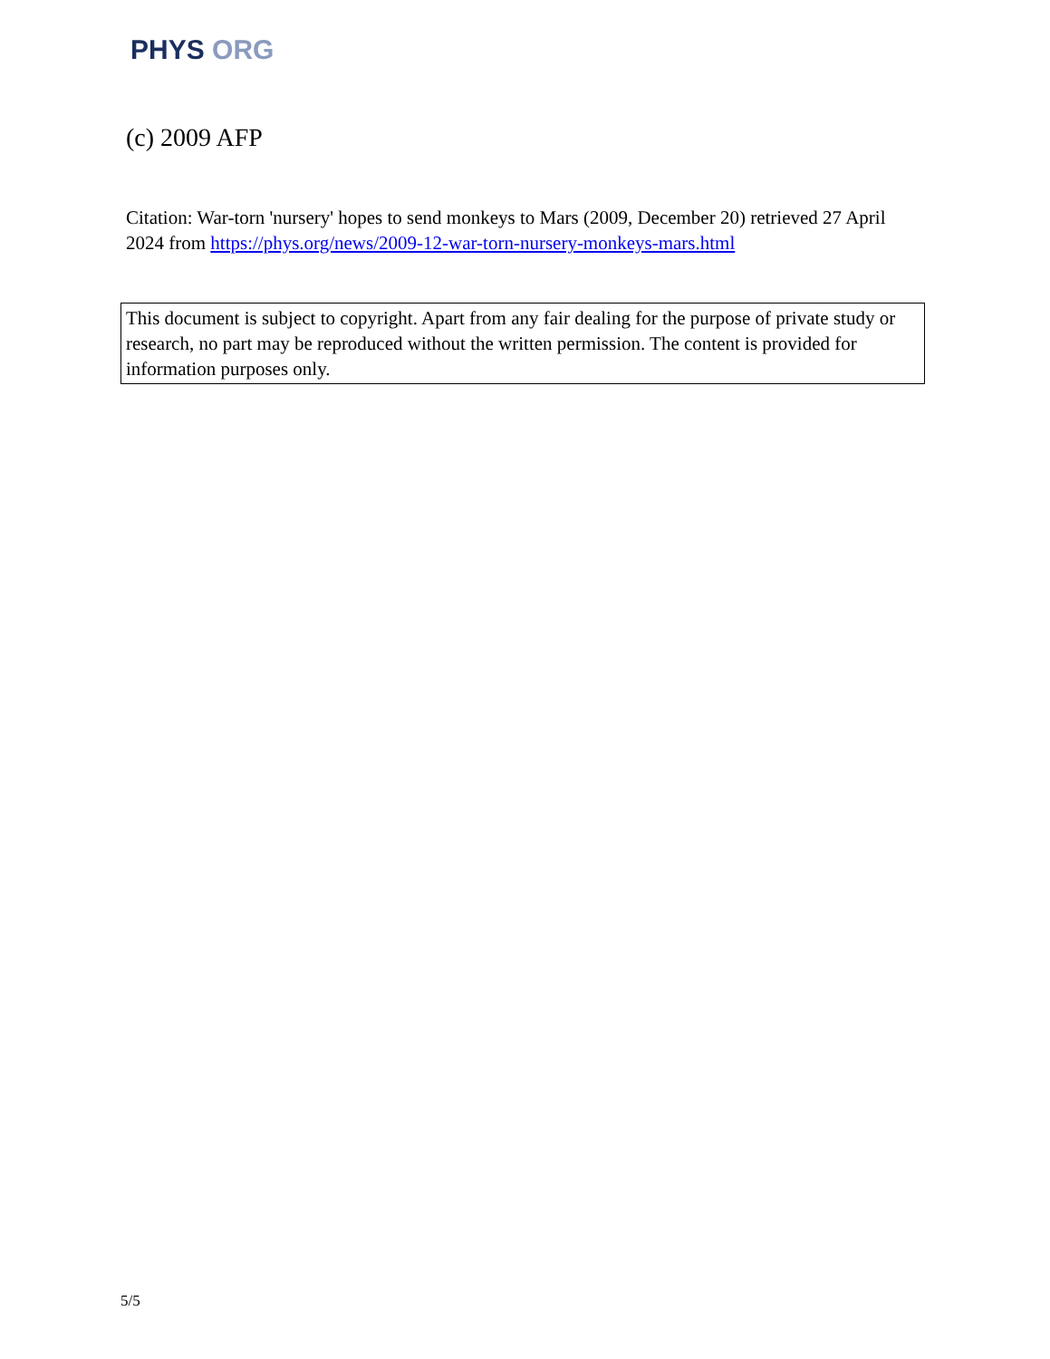PHYS ORG
(c) 2009 AFP
Citation: War-torn 'nursery' hopes to send monkeys to Mars (2009, December 20) retrieved 27 April 2024 from https://phys.org/news/2009-12-war-torn-nursery-monkeys-mars.html
This document is subject to copyright. Apart from any fair dealing for the purpose of private study or research, no part may be reproduced without the written permission. The content is provided for information purposes only.
5/5